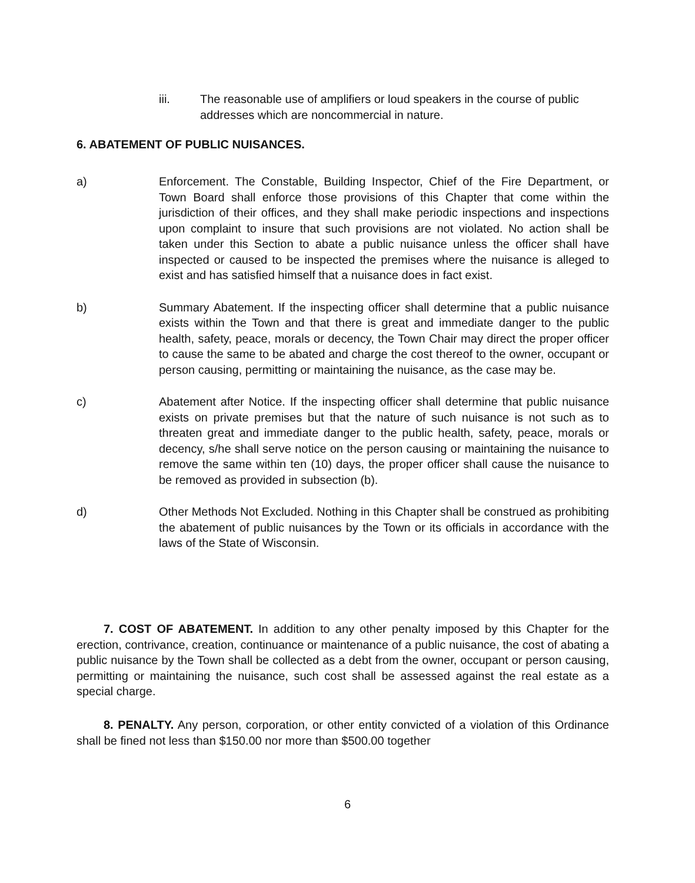iii. The reasonable use of amplifiers or loud speakers in the course of public addresses which are noncommercial in nature.
6. ABATEMENT OF PUBLIC NUISANCES.
a) Enforcement. The Constable, Building Inspector, Chief of the Fire Department, or Town Board shall enforce those provisions of this Chapter that come within the jurisdiction of their offices, and they shall make periodic inspections and inspections upon complaint to insure that such provisions are not violated. No action shall be taken under this Section to abate a public nuisance unless the officer shall have inspected or caused to be inspected the premises where the nuisance is alleged to exist and has satisfied himself that a nuisance does in fact exist.
b) Summary Abatement. If the inspecting officer shall determine that a public nuisance exists within the Town and that there is great and immediate danger to the public health, safety, peace, morals or decency, the Town Chair may direct the proper officer to cause the same to be abated and charge the cost thereof to the owner, occupant or person causing, permitting or maintaining the nuisance, as the case may be.
c) Abatement after Notice. If the inspecting officer shall determine that public nuisance exists on private premises but that the nature of such nuisance is not such as to threaten great and immediate danger to the public health, safety, peace, morals or decency, s/he shall serve notice on the person causing or maintaining the nuisance to remove the same within ten (10) days, the proper officer shall cause the nuisance to be removed as provided in subsection (b).
d) Other Methods Not Excluded. Nothing in this Chapter shall be construed as prohibiting the abatement of public nuisances by the Town or its officials in accordance with the laws of the State of Wisconsin.
7. COST OF ABATEMENT. In addition to any other penalty imposed by this Chapter for the erection, contrivance, creation, continuance or maintenance of a public nuisance, the cost of abating a public nuisance by the Town shall be collected as a debt from the owner, occupant or person causing, permitting or maintaining the nuisance, such cost shall be assessed against the real estate as a special charge.
8. PENALTY. Any person, corporation, or other entity convicted of a violation of this Ordinance shall be fined not less than $150.00 nor more than $500.00 together
6